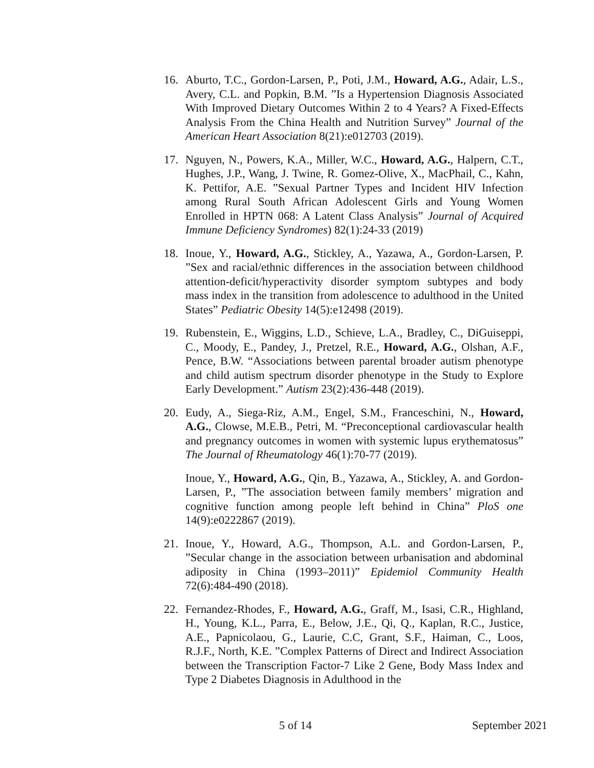16. Aburto, T.C., Gordon-Larsen, P., Poti, J.M., Howard, A.G., Adair, L.S., Avery, C.L. and Popkin, B.M. ”Is a Hypertension Diagnosis Associated With Improved Dietary Outcomes Within 2 to 4 Years? A Fixed-Effects Analysis From the China Health and Nutrition Survey” Journal of the American Heart Association 8(21):e012703 (2019).
17. Nguyen, N., Powers, K.A., Miller, W.C., Howard, A.G., Halpern, C.T., Hughes, J.P., Wang, J. Twine, R. Gomez-Olive, X., MacPhail, C., Kahn, K. Pettifor, A.E. ”Sexual Partner Types and Incident HIV Infection among Rural South African Adolescent Girls and Young Women Enrolled in HPTN 068: A Latent Class Analysis” Journal of Acquired Immune Deficiency Syndromes) 82(1):24-33 (2019)
18. Inoue, Y., Howard, A.G., Stickley, A., Yazawa, A., Gordon-Larsen, P. ”Sex and racial/ethnic differences in the association between childhood attention-deficit/hyperactivity disorder symptom subtypes and body mass index in the transition from adolescence to adulthood in the United States” Pediatric Obesity 14(5):e12498 (2019).
19. Rubenstein, E., Wiggins, L.D., Schieve, L.A., Bradley, C., DiGuiseppi, C., Moody, E., Pandey, J., Pretzel, R.E., Howard, A.G., Olshan, A.F., Pence, B.W. “Associations between parental broader autism phenotype and child autism spectrum disorder phenotype in the Study to Explore Early Development.” Autism 23(2):436-448 (2019).
20. Eudy, A., Siega-Riz, A.M., Engel, S.M., Franceschini, N., Howard, A.G., Clowse, M.E.B., Petri, M. “Preconceptional cardiovascular health and pregnancy outcomes in women with systemic lupus erythematosus” The Journal of Rheumatology 46(1):70-77 (2019).
Inoue, Y., Howard, A.G., Qin, B., Yazawa, A., Stickley, A. and Gordon-Larsen, P., ”The association between family members’ migration and cognitive function among people left behind in China” PloS one 14(9):e0222867 (2019).
21. Inoue, Y., Howard, A.G., Thompson, A.L. and Gordon-Larsen, P., ”Secular change in the association between urbanisation and abdominal adiposity in China (1993–2011)” Epidemiol Community Health 72(6):484-490 (2018).
22. Fernandez-Rhodes, F., Howard, A.G., Graff, M., Isasi, C.R., Highland, H., Young, K.L., Parra, E., Below, J.E., Qi, Q., Kaplan, R.C., Justice, A.E., Papnicolaou, G., Laurie, C.C, Grant, S.F., Haiman, C., Loos, R.J.F., North, K.E. ”Complex Patterns of Direct and Indirect Association between the Transcription Factor-7 Like 2 Gene, Body Mass Index and Type 2 Diabetes Diagnosis in Adulthood in the
5 of 14 September 2021